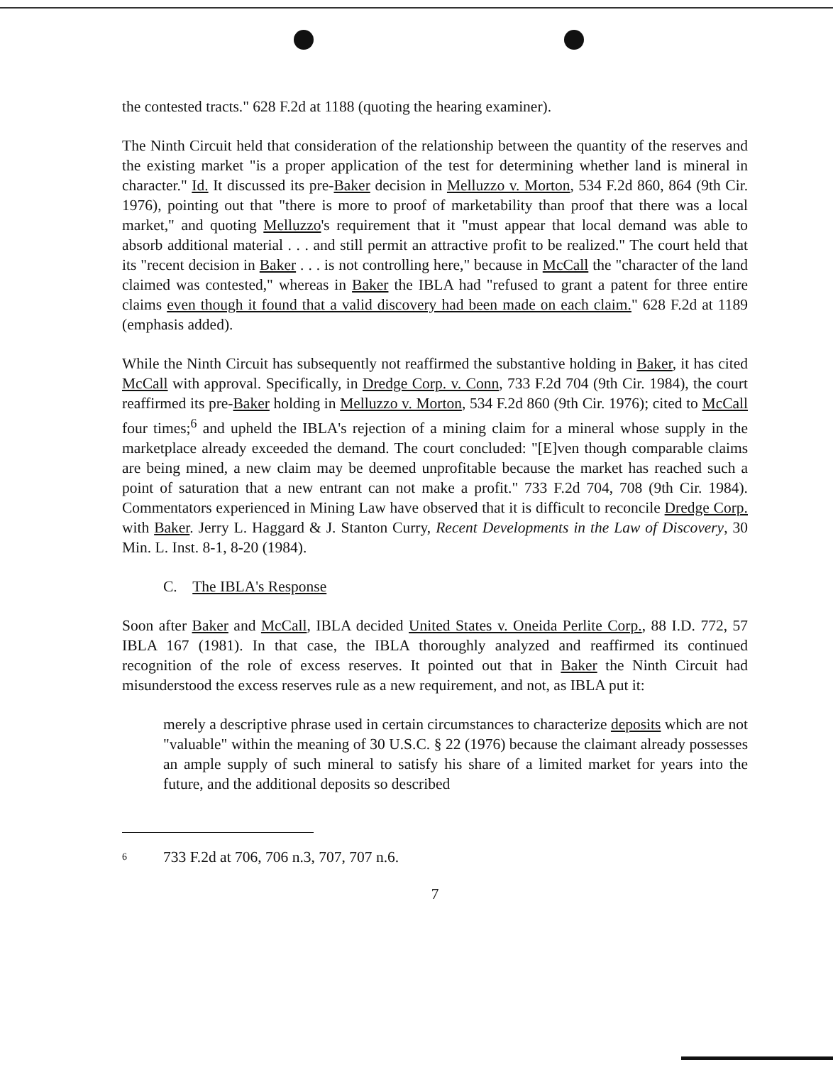the contested tracts." 628 F.2d at 1188 (quoting the hearing examiner).
The Ninth Circuit held that consideration of the relationship between the quantity of the reserves and the existing market "is a proper application of the test for determining whether land is mineral in character." Id. It discussed its pre-Baker decision in Melluzzo v. Morton, 534 F.2d 860, 864 (9th Cir. 1976), pointing out that "there is more to proof of marketability than proof that there was a local market," and quoting Melluzzo's requirement that it "must appear that local demand was able to absorb additional material . . . and still permit an attractive profit to be realized." The court held that its "recent decision in Baker . . . is not controlling here," because in McCall the "character of the land claimed was contested," whereas in Baker the IBLA had "refused to grant a patent for three entire claims even though it found that a valid discovery had been made on each claim." 628 F.2d at 1189 (emphasis added).
While the Ninth Circuit has subsequently not reaffirmed the substantive holding in Baker, it has cited McCall with approval. Specifically, in Dredge Corp. v. Conn, 733 F.2d 704 (9th Cir. 1984), the court reaffirmed its pre-Baker holding in Melluzzo v. Morton, 534 F.2d 860 (9th Cir. 1976); cited to McCall four times;<sup>6</sup> and upheld the IBLA's rejection of a mining claim for a mineral whose supply in the marketplace already exceeded the demand. The court concluded: "[E]ven though comparable claims are being mined, a new claim may be deemed unprofitable because the market has reached such a point of saturation that a new entrant can not make a profit." 733 F.2d 704, 708 (9th Cir. 1984). Commentators experienced in Mining Law have observed that it is difficult to reconcile Dredge Corp. with Baker. Jerry L. Haggard & J. Stanton Curry, Recent Developments in the Law of Discovery, 30 Min. L. Inst. 8-1, 8-20 (1984).
C. The IBLA's Response
Soon after Baker and McCall, IBLA decided United States v. Oneida Perlite Corp., 88 I.D. 772, 57 IBLA 167 (1981). In that case, the IBLA thoroughly analyzed and reaffirmed its continued recognition of the role of excess reserves. It pointed out that in Baker the Ninth Circuit had misunderstood the excess reserves rule as a new requirement, and not, as IBLA put it:
merely a descriptive phrase used in certain circumstances to characterize deposits which are not "valuable" within the meaning of 30 U.S.C. § 22 (1976) because the claimant already possesses an ample supply of such mineral to satisfy his share of a limited market for years into the future, and the additional deposits so described
6 733 F.2d at 706, 706 n.3, 707, 707 n.6.
7